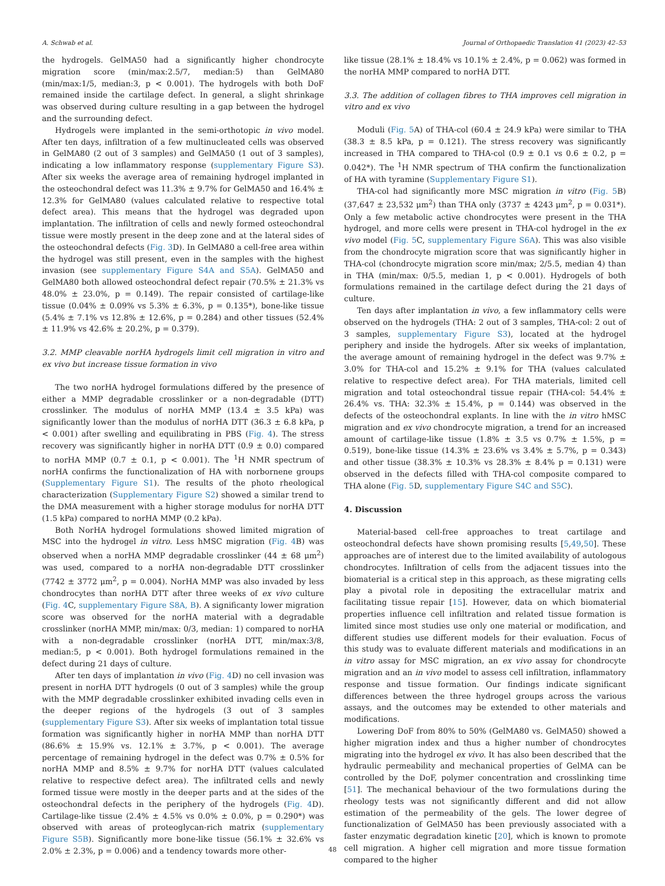A. Schwab et al. Journal of Orthopaedic Translation 41 (2023) 42–53
the hydrogels. GelMA50 had a significantly higher chondrocyte migration score (min/max:2.5/7, median:5) than GelMA80 (min/max:1/5, median:3, p < 0.001). The hydrogels with both DoF remained inside the cartilage defect. In general, a slight shrinkage was observed during culture resulting in a gap between the hydrogel and the surrounding defect.
Hydrogels were implanted in the semi-orthotopic in vivo model. After ten days, infiltration of a few multinucleated cells was observed in GelMA80 (2 out of 3 samples) and GelMA50 (1 out of 3 samples), indicating a low inflammatory response (supplementary Figure S3). After six weeks the average area of remaining hydrogel implanted in the osteochondral defect was 11.3% ± 9.7% for GelMA50 and 16.4% ± 12.3% for GelMA80 (values calculated relative to respective total defect area). This means that the hydrogel was degraded upon implantation. The infiltration of cells and newly formed osteochondral tissue were mostly present in the deep zone and at the lateral sides of the osteochondral defects (Fig. 3 D). In GelMA80 a cell-free area within the hydrogel was still present, even in the samples with the highest invasion (see supplementary Figure S4A and S5A). GelMA50 and GelMA80 both allowed osteochondral defect repair (70.5% ± 21.3% vs 48.0% ± 23.0%, p = 0.149). The repair consisted of cartilage-like tissue (0.04% ± 0.09% vs 5.3% ± 6.3%, p = 0.135*), bone-like tissue (5.4% ± 7.1% vs 12.8% ± 12.6%, p = 0.284) and other tissues (52.4% ± 11.9% vs 42.6% ± 20.2%, p = 0.379).
3.2. MMP cleavable norHA hydrogels limit cell migration in vitro and ex vivo but increase tissue formation in vivo
The two norHA hydrogel formulations differed by the presence of either a MMP degradable crosslinker or a non-degradable (DTT) crosslinker. The modulus of norHA MMP (13.4 ± 3.5 kPa) was significantly lower than the modulus of norHA DTT (36.3 ± 6.8 kPa, p < 0.001) after swelling and equilibrating in PBS (Fig. 4). The stress recovery was significantly higher in norHA DTT (0.9 ± 0.0) compared to norHA MMP (0.7 ± 0.1, p < 0.001). The <sup>1</sup>H NMR spectrum of norHA confirms the functionalization of HA with norbornene groups (Supplementary Figure S1). The results of the photo rheological characterization (Supplementary Figure S2) showed a similar trend to the DMA measurement with a higher storage modulus for norHA DTT (1.5 kPa) compared to norHA MMP (0.2 kPa).
Both NorHA hydrogel formulations showed limited migration of MSC into the hydrogel in vitro. Less hMSC migration (Fig. 4 B) was observed when a norHA MMP degradable crosslinker (44 ± 68 μm<sup>2</sup>) was used, compared to a norHA non-degradable DTT crosslinker (7742 ± 3772 μm<sup>2</sup>, p = 0.004). NorHA MMP was also invaded by less chondrocytes than norHA DTT after three weeks of ex vivo culture (Fig. 4 C, supplementary Figure S8A, B). A significanty lower migration score was observed for the norHA material with a degradable crosslinker (norHA MMP, min/max: 0/3, median: 1) compared to norHA with a non-degradable crosslinker (norHA DTT, min/max:3/8, median:5, p < 0.001). Both hydrogel formulations remained in the defect during 21 days of culture.
After ten days of implantation in vivo (Fig. 4 D) no cell invasion was present in norHA DTT hydrogels (0 out of 3 samples) while the group with the MMP degradable crosslinker exhibited invading cells even in the deeper regions of the hydrogels (3 out of 3 samples (supplementary Figure S3). After six weeks of implantation total tissue formation was significantly higher in norHA MMP than norHA DTT (86.6% ± 15.9% vs. 12.1% ± 3.7%, p < 0.001). The average percentage of remaining hydrogel in the defect was 0.7% ± 0.5% for norHA MMP and 8.5% ± 9.7% for norHA DTT (values calculated relative to respective defect area). The infiltrated cells and newly formed tissue were mostly in the deeper parts and at the sides of the osteochondral defects in the periphery of the hydrogels (Fig. 4 D). Cartilage-like tissue (2.4% ± 4.5% vs 0.0% ± 0.0%, p = 0.290*) was observed with areas of proteoglycan-rich matrix (supplementary Figure S5B). Significantly more bone-like tissue (56.1% ± 32.6% vs 2.0% ± 2.3%, p = 0.006) and a tendency towards more other-
like tissue (28.1% ± 18.4% vs 10.1% ± 2.4%, p = 0.062) was formed in the norHA MMP compared to norHA DTT.
3.3. The addition of collagen fibres to THA improves cell migration in vitro and ex vivo
Moduli (Fig. 5 A) of THA-col (60.4 ± 24.9 kPa) were similar to THA (38.3 ± 8.5 kPa, p = 0.121). The stress recovery was significantly increased in THA compared to THA-col (0.9 ± 0.1 vs 0.6 ± 0.2, p = 0.042*). The <sup>1</sup>H NMR spectrum of THA confirm the functionalization of HA with tyramine (Supplementary Figure S1).
THA-col had significantly more MSC migration in vitro (Fig. 5 B) (37,647 ± 23,532 μm<sup>2</sup>) than THA only (3737 ± 4243 μm<sup>2</sup>, p = 0.031*). Only a few metabolic active chondrocytes were present in the THA hydrogel, and more cells were present in THA-col hydrogel in the ex vivo model (Fig. 5 C, supplementary Figure S6A). This was also visible from the chondrocyte migration score that was significantly higher in THA-col (chondrocyte migration score min/max; 2/5.5, median 4) than in THA (min/max: 0/5.5, median 1, p < 0.001). Hydrogels of both formulations remained in the cartilage defect during the 21 days of culture.
Ten days after implantation in vivo, a few inflammatory cells were observed on the hydrogels (THA: 2 out of 3 samples, THA-col: 2 out of 3 samples, supplementary Figure S3), located at the hydrogel periphery and inside the hydrogels. After six weeks of implantation, the average amount of remaining hydrogel in the defect was 9.7% ± 3.0% for THA-col and 15.2% ± 9.1% for THA (values calculated relative to respective defect area). For THA materials, limited cell migration and total osteochondral tissue repair (THA-col: 54.4% ± 26.4% vs. THA: 32.3% ± 15.4%, p = 0.144) was observed in the defects of the osteochondral explants. In line with the in vitro hMSC migration and ex vivo chondrocyte migration, a trend for an increased amount of cartilage-like tissue (1.8% ± 3.5 vs 0.7% ± 1.5%, p = 0.519), bone-like tissue (14.3% ± 23.6% vs 3.4% ± 5.7%, p = 0.343) and other tissue (38.3% ± 10.3% vs 28.3% ± 8.4% p = 0.131) were observed in the defects filled with THA-col composite compared to THA alone (Fig. 5 D, supplementary Figure S4C and S5C).
4. Discussion
Material-based cell-free approaches to treat cartilage and osteochondral defects have shown promising results [5,49,50]. These approaches are of interest due to the limited availability of autologous chondrocytes. Infiltration of cells from the adjacent tissues into the biomaterial is a critical step in this approach, as these migrating cells play a pivotal role in depositing the extracellular matrix and facilitating tissue repair [15]. However, data on which biomaterial properties influence cell infiltration and related tissue formation is limited since most studies use only one material or modification, and different studies use different models for their evaluation. Focus of this study was to evaluate different materials and modifications in an in vitro assay for MSC migration, an ex vivo assay for chondrocyte migration and an in vivo model to assess cell infiltration, inflammatory response and tissue formation. Our findings indicate significant differences between the three hydrogel groups across the various assays, and the outcomes may be extended to other materials and modifications.
Lowering DoF from 80% to 50% (GelMA80 vs. GelMA50) showed a higher migration index and thus a higher number of chondrocytes migrating into the hydrogel ex vivo. It has also been described that the hydraulic permeability and mechanical properties of GelMA can be controlled by the DoF, polymer concentration and crosslinking time [51]. The mechanical behaviour of the two formulations during the rheology tests was not significantly different and did not allow estimation of the permeability of the gels. The lower degree of functionalization of GelMA50 has been previously associated with a faster enzymatic degradation kinetic [20], which is known to promote cell migration. A higher cell migration and more tissue formation compared to the higher
48